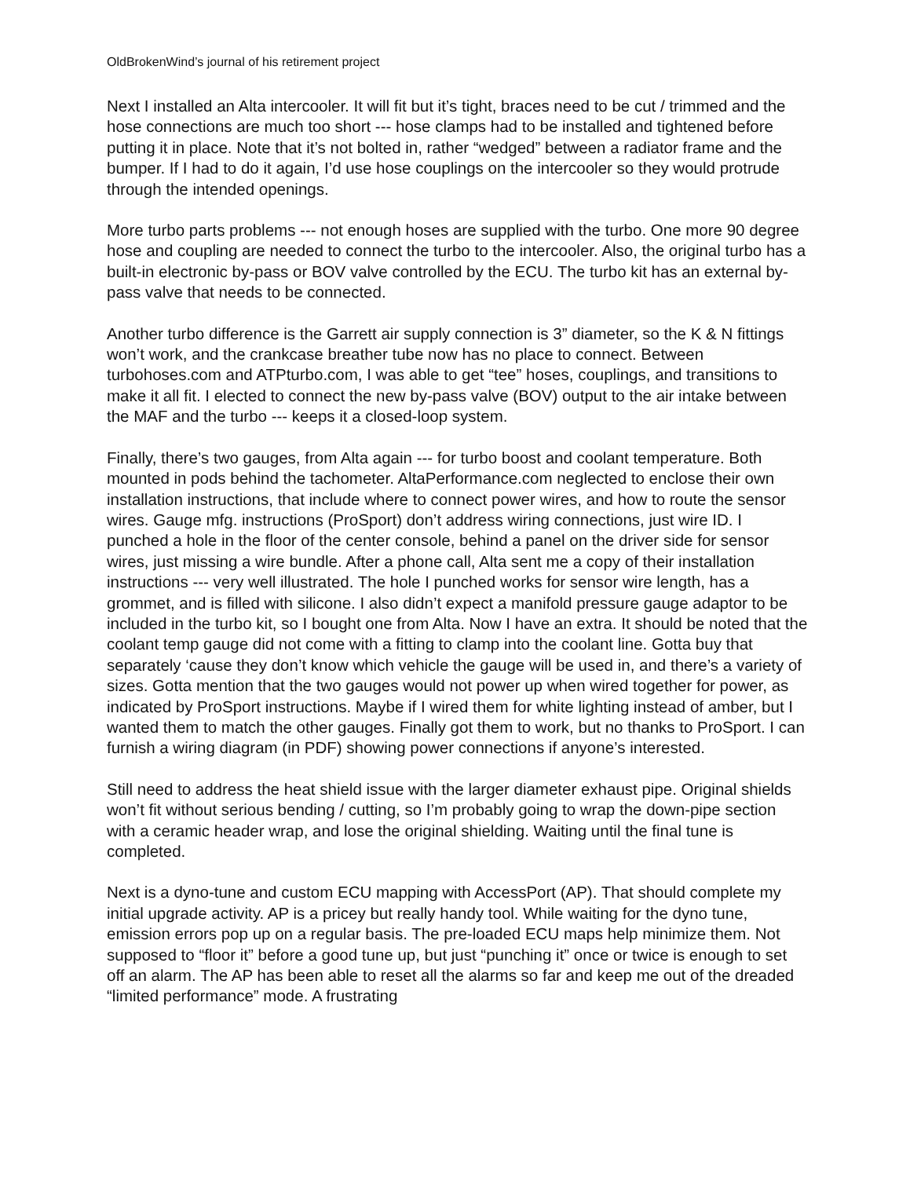OldBrokenWind’s journal of his retirement project
Next I installed an Alta intercooler. It will fit but it’s tight, braces need to be cut / trimmed and the hose connections are much too short --- hose clamps had to be installed and tightened before putting it in place. Note that it’s not bolted in, rather “wedged” between a radiator frame and the bumper. If I had to do it again, I’d use hose couplings on the intercooler so they would protrude through the intended openings.
More turbo parts problems --- not enough hoses are supplied with the turbo. One more 90 degree hose and coupling are needed to connect the turbo to the intercooler. Also, the original turbo has a built-in electronic by-pass or BOV valve controlled by the ECU. The turbo kit has an external by-pass valve that needs to be connected.
Another turbo difference is the Garrett air supply connection is 3” diameter, so the K & N fittings won’t work, and the crankcase breather tube now has no place to connect. Between turbohoses.com and ATPturbo.com, I was able to get “tee” hoses, couplings, and transitions to make it all fit. I elected to connect the new by-pass valve (BOV) output to the air intake between the MAF and the turbo --- keeps it a closed-loop system.
Finally, there’s two gauges, from Alta again --- for turbo boost and coolant temperature. Both mounted in pods behind the tachometer. AltaPerformance.com neglected to enclose their own installation instructions, that include where to connect power wires, and how to route the sensor wires. Gauge mfg. instructions (ProSport) don’t address wiring connections, just wire ID. I punched a hole in the floor of the center console, behind a panel on the driver side for sensor wires, just missing a wire bundle. After a phone call, Alta sent me a copy of their installation instructions --- very well illustrated. The hole I punched works for sensor wire length, has a grommet, and is filled with silicone. I also didn’t expect a manifold pressure gauge adaptor to be included in the turbo kit, so I bought one from Alta. Now I have an extra. It should be noted that the coolant temp gauge did not come with a fitting to clamp into the coolant line. Gotta buy that separately ‘cause they don’t know which vehicle the gauge will be used in, and there’s a variety of sizes. Gotta mention that the two gauges would not power up when wired together for power, as indicated by ProSport instructions. Maybe if I wired them for white lighting instead of amber, but I wanted them to match the other gauges. Finally got them to work, but no thanks to ProSport. I can furnish a wiring diagram (in PDF) showing power connections if anyone’s interested.
Still need to address the heat shield issue with the larger diameter exhaust pipe. Original shields won’t fit without serious bending / cutting, so I’m probably going to wrap the down-pipe section with a ceramic header wrap, and lose the original shielding. Waiting until the final tune is completed.
Next is a dyno-tune and custom ECU mapping with AccessPort (AP). That should complete my initial upgrade activity. AP is a pricey but really handy tool. While waiting for the dyno tune, emission errors pop up on a regular basis. The pre-loaded ECU maps help minimize them. Not supposed to “floor it” before a good tune up, but just “punching it” once or twice is enough to set off an alarm. The AP has been able to reset all the alarms so far and keep me out of the dreaded “limited performance” mode. A frustrating